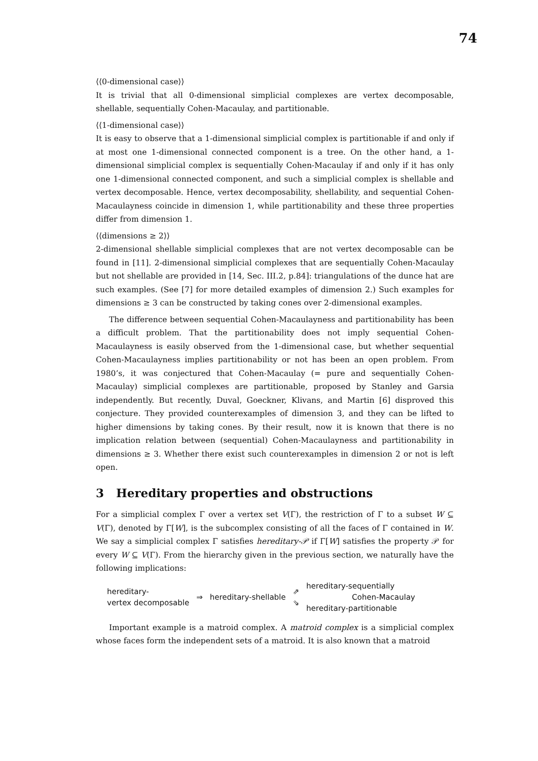74
⟨⟨0-dimensional case⟩⟩
It is trivial that all 0-dimensional simplicial complexes are vertex decomposable, shellable, sequentially Cohen-Macaulay, and partitionable.
⟨⟨1-dimensional case⟩⟩
It is easy to observe that a 1-dimensional simplicial complex is partitionable if and only if at most one 1-dimensional connected component is a tree. On the other hand, a 1-dimensional simplicial complex is sequentially Cohen-Macaulay if and only if it has only one 1-dimensional connected component, and such a simplicial complex is shellable and vertex decomposable. Hence, vertex decomposability, shellability, and sequential Cohen-Macaulayness coincide in dimension 1, while partitionability and these three properties differ from dimension 1.
⟨⟨dimensions ≥ 2⟩⟩
2-dimensional shellable simplicial complexes that are not vertex decomposable can be found in [11]. 2-dimensional simplicial complexes that are sequentially Cohen-Macaulay but not shellable are provided in [14, Sec. III.2, p.84]: triangulations of the dunce hat are such examples. (See [7] for more detailed examples of dimension 2.) Such examples for dimensions ≥ 3 can be constructed by taking cones over 2-dimensional examples.
The difference between sequential Cohen-Macaulayness and partitionability has been a difficult problem. That the partitionability does not imply sequential Cohen-Macaulayness is easily observed from the 1-dimensional case, but whether sequential Cohen-Macaulayness implies partitionability or not has been an open problem. From 1980’s, it was conjectured that Cohen-Macaulay (= pure and sequentially Cohen-Macaulay) simplicial complexes are partitionable, proposed by Stanley and Garsia independently. But recently, Duval, Goeckner, Klivans, and Martin [6] disproved this conjecture. They provided counterexamples of dimension 3, and they can be lifted to higher dimensions by taking cones. By their result, now it is known that there is no implication relation between (sequential) Cohen-Macaulayness and partitionability in dimensions ≥ 3. Whether there exist such counterexamples in dimension 2 or not is left open.
3 Hereditary properties and obstructions
For a simplicial complex Γ over a vertex set V(Γ), the restriction of Γ to a subset W ⊆ V(Γ), denoted by Γ[W], is the subcomplex consisting of all the faces of Γ contained in W. We say a simplicial complex Γ satisfies hereditary-𝒫 if Γ[W] satisfies the property 𝒫 for every W ⊆ V(Γ). From the hierarchy given in the previous section, we naturally have the following implications:
hereditary-
vertex decomposable
⇒ hereditary-shellable
⇗
⇘
hereditary-sequentially
Cohen-Macaulay
hereditary-partitionable
Important example is a matroid complex. A matroid complex is a simplicial complex whose faces form the independent sets of a matroid. It is also known that a matroid